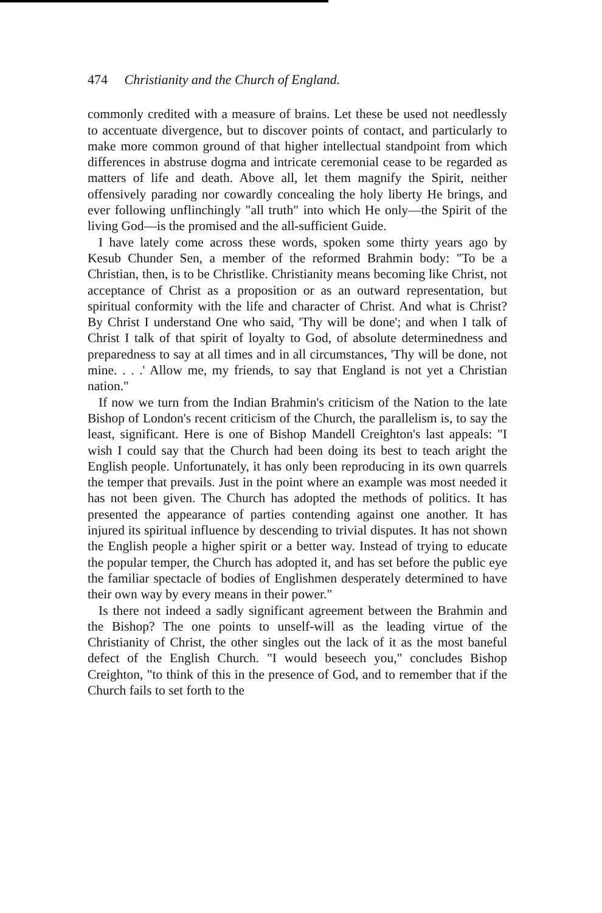474 Christianity and the Church of England.
commonly credited with a measure of brains. Let these be used not needlessly to accentuate divergence, but to discover points of contact, and particularly to make more common ground of that higher intellectual standpoint from which differences in abstruse dogma and intricate ceremonial cease to be regarded as matters of life and death. Above all, let them magnify the Spirit, neither offensively parading nor cowardly concealing the holy liberty He brings, and ever following unflinchingly "all truth" into which He only—the Spirit of the living God—is the promised and the all-sufficient Guide.
I have lately come across these words, spoken some thirty years ago by Kesub Chunder Sen, a member of the reformed Brahmin body: "To be a Christian, then, is to be Christlike. Christianity means becoming like Christ, not acceptance of Christ as a proposition or as an outward representation, but spiritual conformity with the life and character of Christ. And what is Christ? By Christ I understand One who said, 'Thy will be done'; and when I talk of Christ I talk of that spirit of loyalty to God, of absolute determinedness and preparedness to say at all times and in all circumstances, 'Thy will be done, not mine. . . .' Allow me, my friends, to say that England is not yet a Christian nation."
If now we turn from the Indian Brahmin's criticism of the Nation to the late Bishop of London's recent criticism of the Church, the parallelism is, to say the least, significant. Here is one of Bishop Mandell Creighton's last appeals: "I wish I could say that the Church had been doing its best to teach aright the English people. Unfortunately, it has only been reproducing in its own quarrels the temper that prevails. Just in the point where an example was most needed it has not been given. The Church has adopted the methods of politics. It has presented the appearance of parties contending against one another. It has injured its spiritual influence by descending to trivial disputes. It has not shown the English people a higher spirit or a better way. Instead of trying to educate the popular temper, the Church has adopted it, and has set before the public eye the familiar spectacle of bodies of Englishmen desperately determined to have their own way by every means in their power."
Is there not indeed a sadly significant agreement between the Brahmin and the Bishop? The one points to unself-will as the leading virtue of the Christianity of Christ, the other singles out the lack of it as the most baneful defect of the English Church. "I would beseech you," concludes Bishop Creighton, "to think of this in the presence of God, and to remember that if the Church fails to set forth to the